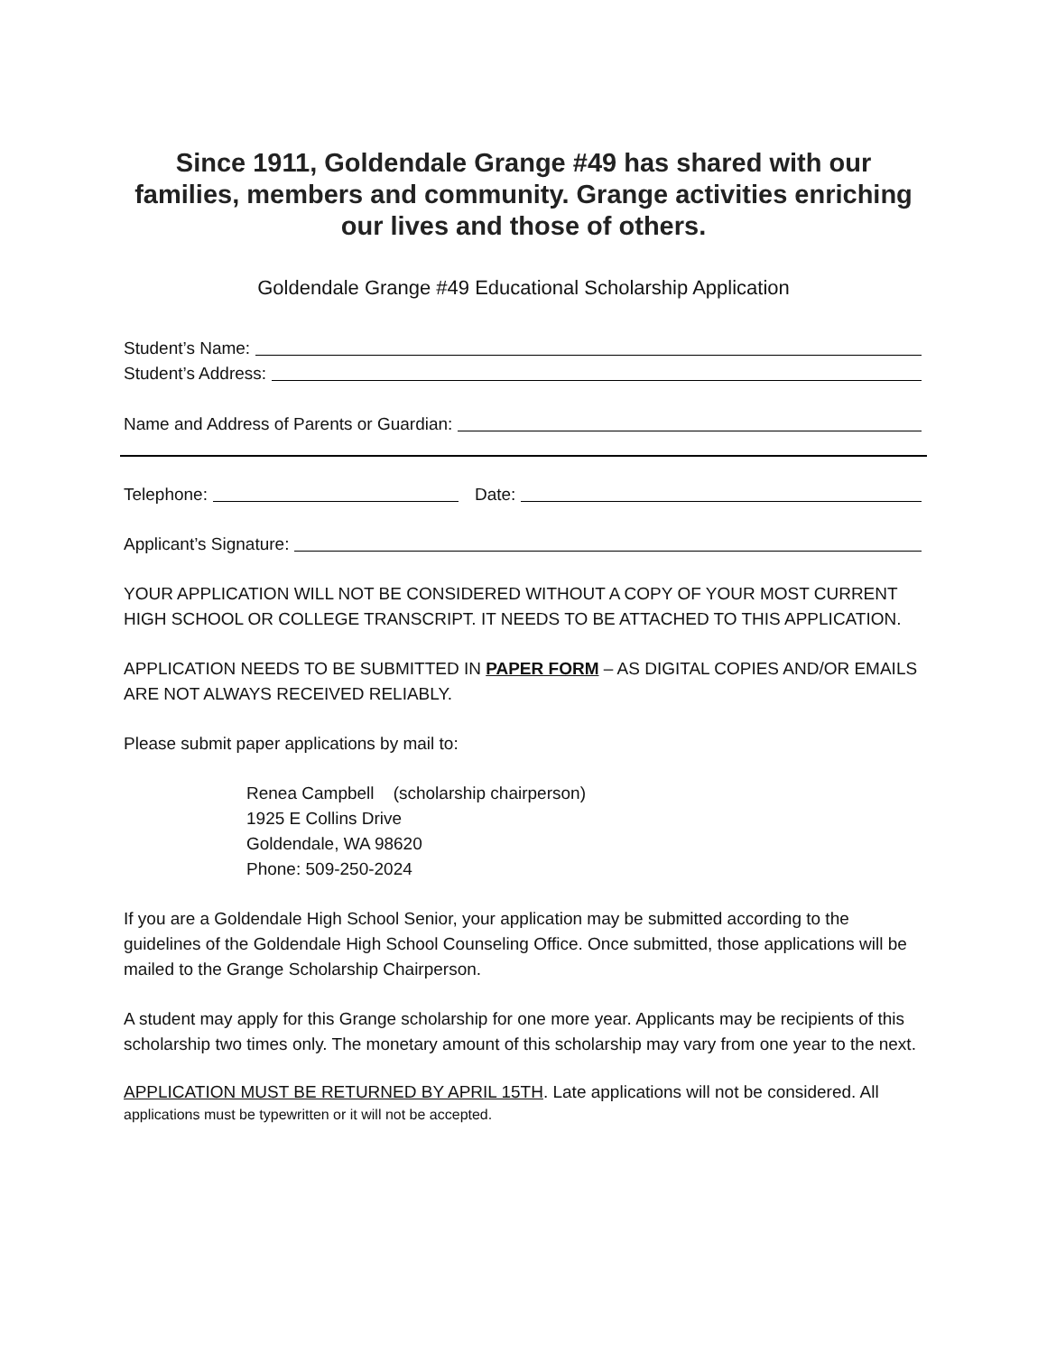Since 1911, Goldendale Grange #49 has shared with our families, members and community. Grange activities enriching our lives and those of others.
Goldendale Grange #49 Educational Scholarship Application
Student’s Name:
Student’s Address:
Name and Address of Parents or Guardian:
Telephone: Date:
Applicant’s Signature:
YOUR APPLICATION WILL NOT BE CONSIDERED WITHOUT A COPY OF YOUR MOST CURRENT HIGH SCHOOL OR COLLEGE TRANSCRIPT. IT NEEDS TO BE ATTACHED TO THIS APPLICATION.
APPLICATION NEEDS TO BE SUBMITTED IN PAPER FORM – AS DIGITAL COPIES AND/OR EMAILS ARE NOT ALWAYS RECEIVED RELIABLY.
Please submit paper applications by mail to:
Renea Campbell (scholarship chairperson)
1925 E Collins Drive
Goldendale, WA 98620
Phone: 509-250-2024
If you are a Goldendale High School Senior, your application may be submitted according to the guidelines of the Goldendale High School Counseling Office. Once submitted, those applications will be mailed to the Grange Scholarship Chairperson.
A student may apply for this Grange scholarship for one more year. Applicants may be recipients of this scholarship two times only. The monetary amount of this scholarship may vary from one year to the next.
APPLICATION MUST BE RETURNED BY APRIL 15TH. Late applications will not be considered. All
applications must be typewritten or it will not be accepted.